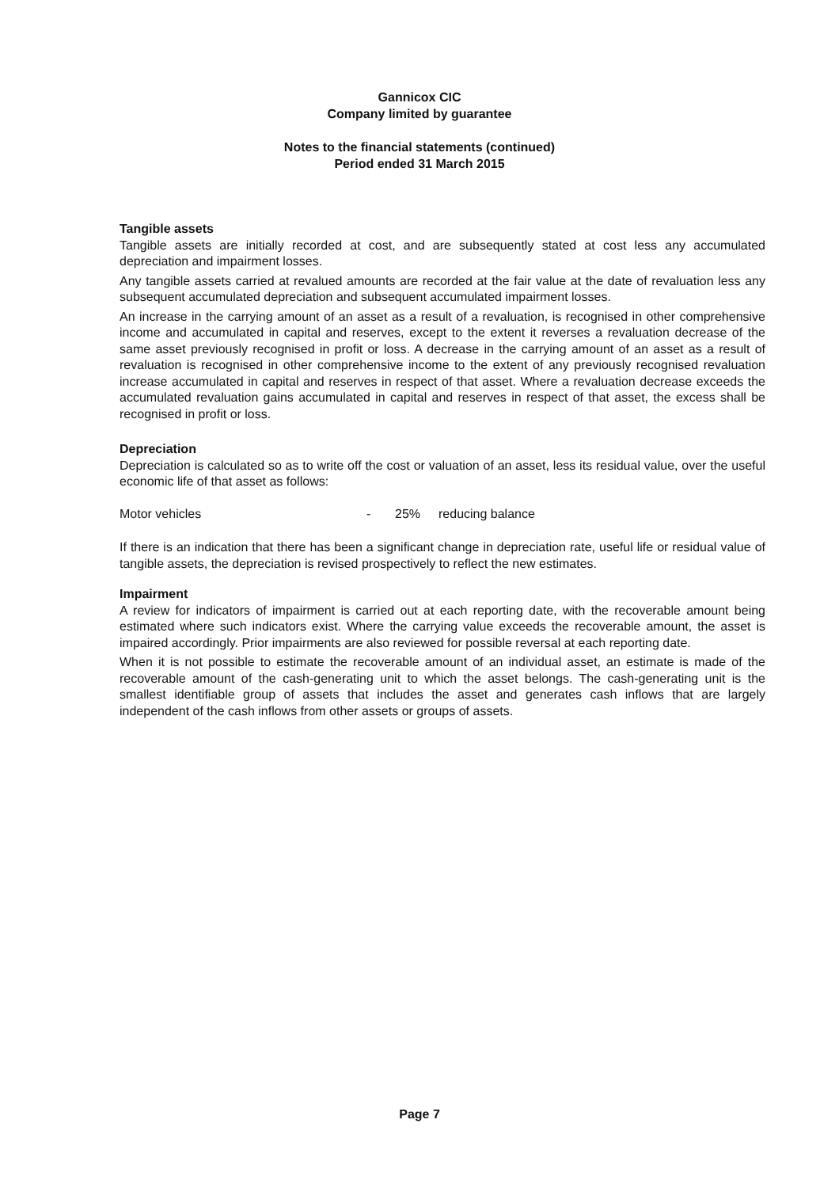Gannicox CIC
Company limited by guarantee
Notes to the financial statements (continued)
Period ended 31 March 2015
Tangible assets
Tangible assets are initially recorded at cost, and are subsequently stated at cost less any accumulated depreciation and impairment losses.
Any tangible assets carried at revalued amounts are recorded at the fair value at the date of revaluation less any subsequent accumulated depreciation and subsequent accumulated impairment losses.
An increase in the carrying amount of an asset as a result of a revaluation, is recognised in other comprehensive income and accumulated in capital and reserves, except to the extent it reverses a revaluation decrease of the same asset previously recognised in profit or loss. A decrease in the carrying amount of an asset as a result of revaluation is recognised in other comprehensive income to the extent of any previously recognised revaluation increase accumulated in capital and reserves in respect of that asset. Where a revaluation decrease exceeds the accumulated revaluation gains accumulated in capital and reserves in respect of that asset, the excess shall be recognised in profit or loss.
Depreciation
Depreciation is calculated so as to write off the cost or valuation of an asset, less its residual value, over the useful economic life of that asset as follows:
Motor vehicles - 25% reducing balance
If there is an indication that there has been a significant change in depreciation rate, useful life or residual value of tangible assets, the depreciation is revised prospectively to reflect the new estimates.
Impairment
A review for indicators of impairment is carried out at each reporting date, with the recoverable amount being estimated where such indicators exist. Where the carrying value exceeds the recoverable amount, the asset is impaired accordingly. Prior impairments are also reviewed for possible reversal at each reporting date.
When it is not possible to estimate the recoverable amount of an individual asset, an estimate is made of the recoverable amount of the cash-generating unit to which the asset belongs. The cash-generating unit is the smallest identifiable group of assets that includes the asset and generates cash inflows that are largely independent of the cash inflows from other assets or groups of assets.
Page 7